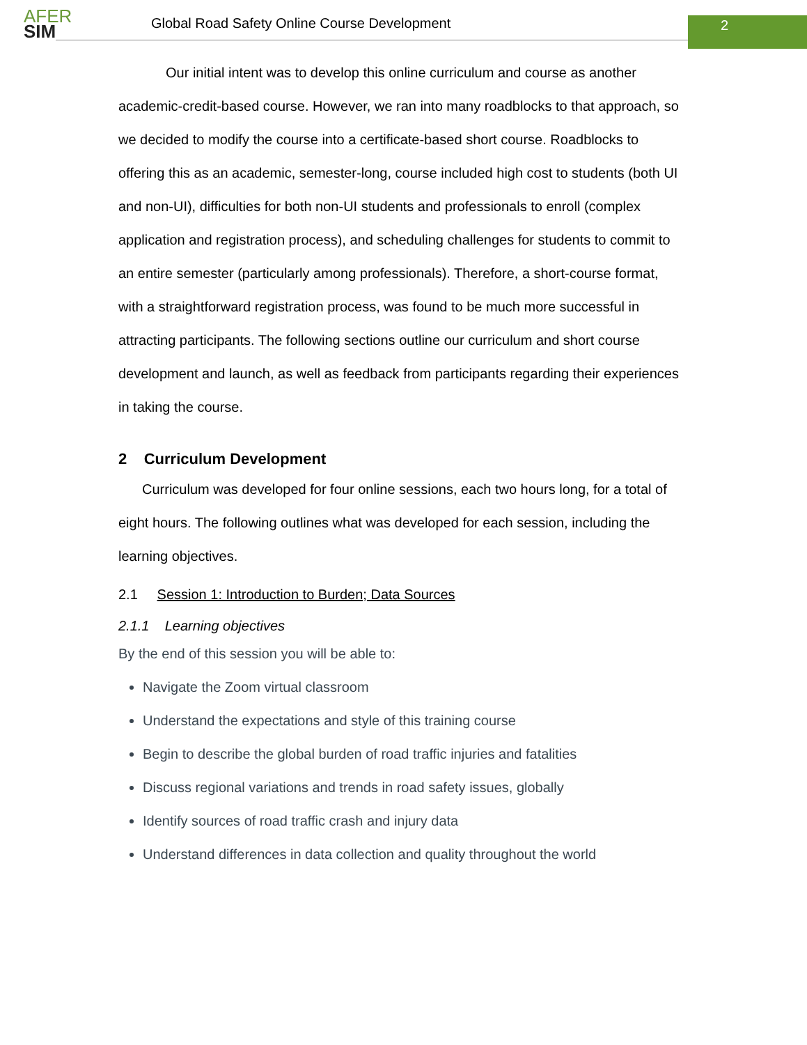AFER
SIM
Global Road Safety Online Course Development
2
Our initial intent was to develop this online curriculum and course as another academic-credit-based course. However, we ran into many roadblocks to that approach, so we decided to modify the course into a certificate-based short course. Roadblocks to offering this as an academic, semester-long, course included high cost to students (both UI and non-UI), difficulties for both non-UI students and professionals to enroll (complex application and registration process), and scheduling challenges for students to commit to an entire semester (particularly among professionals). Therefore, a short-course format, with a straightforward registration process, was found to be much more successful in attracting participants. The following sections outline our curriculum and short course development and launch, as well as feedback from participants regarding their experiences in taking the course.
2 Curriculum Development
Curriculum was developed for four online sessions, each two hours long, for a total of eight hours. The following outlines what was developed for each session, including the learning objectives.
2.1 Session 1: Introduction to Burden; Data Sources
2.1.1 Learning objectives
By the end of this session you will be able to:
Navigate the Zoom virtual classroom
Understand the expectations and style of this training course
Begin to describe the global burden of road traffic injuries and fatalities
Discuss regional variations and trends in road safety issues, globally
Identify sources of road traffic crash and injury data
Understand differences in data collection and quality throughout the world